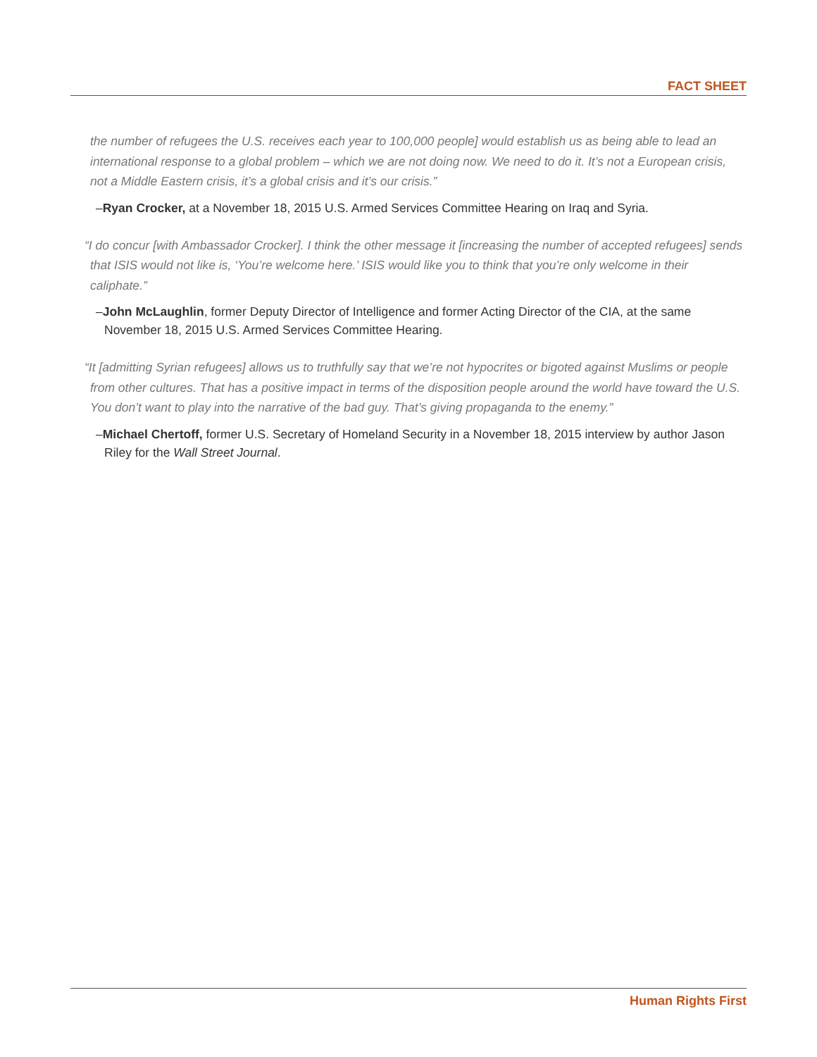FACT SHEET
the number of refugees the U.S. receives each year to 100,000 people] would establish us as being able to lead an international response to a global problem – which we are not doing now. We need to do it. It’s not a European crisis, not a Middle Eastern crisis, it’s a global crisis and it’s our crisis.”
–Ryan Crocker, at a November 18, 2015 U.S. Armed Services Committee Hearing on Iraq and Syria.
“I do concur [with Ambassador Crocker]. I think the other message it [increasing the number of accepted refugees] sends that ISIS would not like is, ‘You’re welcome here.’ ISIS would like you to think that you’re only welcome in their caliphate.”
–John McLaughlin, former Deputy Director of Intelligence and former Acting Director of the CIA, at the same November 18, 2015 U.S. Armed Services Committee Hearing.
“It [admitting Syrian refugees] allows us to truthfully say that we’re not hypocrites or bigoted against Muslims or people from other cultures. That has a positive impact in terms of the disposition people around the world have toward the U.S. You don’t want to play into the narrative of the bad guy. That’s giving propaganda to the enemy.”
–Michael Chertoff, former U.S. Secretary of Homeland Security in a November 18, 2015 interview by author Jason Riley for the Wall Street Journal.
Human Rights First